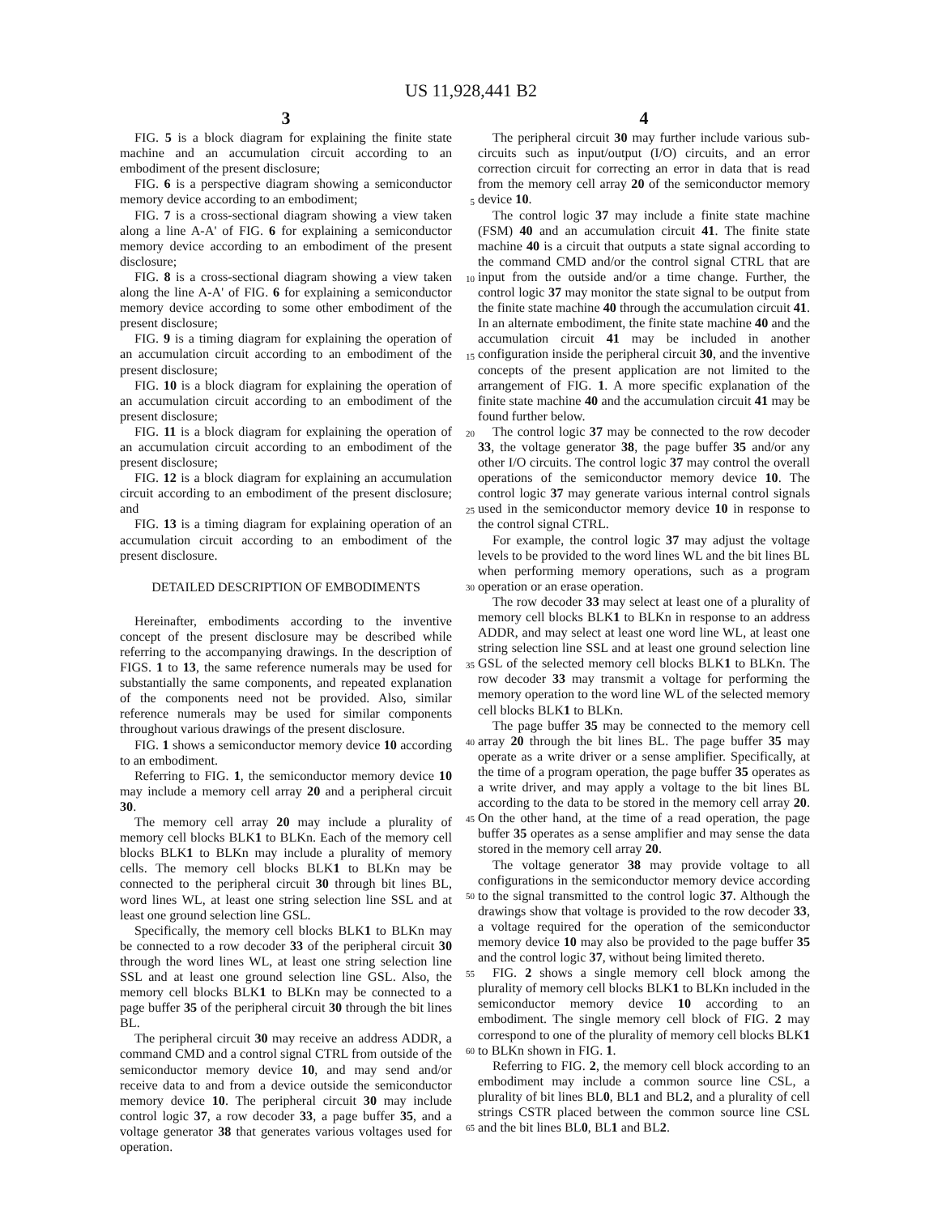US 11,928,441 B2
3
FIG. 5 is a block diagram for explaining the finite state machine and an accumulation circuit according to an embodiment of the present disclosure;
FIG. 6 is a perspective diagram showing a semiconductor memory device according to an embodiment;
FIG. 7 is a cross-sectional diagram showing a view taken along a line A-A' of FIG. 6 for explaining a semiconductor memory device according to an embodiment of the present disclosure;
FIG. 8 is a cross-sectional diagram showing a view taken along the line A-A' of FIG. 6 for explaining a semiconductor memory device according to some other embodiment of the present disclosure;
FIG. 9 is a timing diagram for explaining the operation of an accumulation circuit according to an embodiment of the present disclosure;
FIG. 10 is a block diagram for explaining the operation of an accumulation circuit according to an embodiment of the present disclosure;
FIG. 11 is a block diagram for explaining the operation of an accumulation circuit according to an embodiment of the present disclosure;
FIG. 12 is a block diagram for explaining an accumulation circuit according to an embodiment of the present disclosure; and
FIG. 13 is a timing diagram for explaining operation of an accumulation circuit according to an embodiment of the present disclosure.
DETAILED DESCRIPTION OF EMBODIMENTS
Hereinafter, embodiments according to the inventive concept of the present disclosure may be described while referring to the accompanying drawings. In the description of FIGS. 1 to 13, the same reference numerals may be used for substantially the same components, and repeated explanation of the components need not be provided. Also, similar reference numerals may be used for similar components throughout various drawings of the present disclosure.
FIG. 1 shows a semiconductor memory device 10 according to an embodiment.
Referring to FIG. 1, the semiconductor memory device 10 may include a memory cell array 20 and a peripheral circuit 30.
The memory cell array 20 may include a plurality of memory cell blocks BLK1 to BLKn. Each of the memory cell blocks BLK1 to BLKn may include a plurality of memory cells. The memory cell blocks BLK1 to BLKn may be connected to the peripheral circuit 30 through bit lines BL, word lines WL, at least one string selection line SSL and at least one ground selection line GSL.
Specifically, the memory cell blocks BLK1 to BLKn may be connected to a row decoder 33 of the peripheral circuit 30 through the word lines WL, at least one string selection line SSL and at least one ground selection line GSL. Also, the memory cell blocks BLK1 to BLKn may be connected to a page buffer 35 of the peripheral circuit 30 through the bit lines BL.
The peripheral circuit 30 may receive an address ADDR, a command CMD and a control signal CTRL from outside of the semiconductor memory device 10, and may send and/or receive data to and from a device outside the semiconductor memory device 10. The peripheral circuit 30 may include control logic 37, a row decoder 33, a page buffer 35, and a voltage generator 38 that generates various voltages used for operation.
5
10
15
20
25
30
35
40
45
50
55
60
65
4
The peripheral circuit 30 may further include various sub-circuits such as input/output (I/O) circuits, and an error correction circuit for correcting an error in data that is read from the memory cell array 20 of the semiconductor memory device 10.
The control logic 37 may include a finite state machine (FSM) 40 and an accumulation circuit 41. The finite state machine 40 is a circuit that outputs a state signal according to the command CMD and/or the control signal CTRL that are input from the outside and/or a time change. Further, the control logic 37 may monitor the state signal to be output from the finite state machine 40 through the accumulation circuit 41. In an alternate embodiment, the finite state machine 40 and the accumulation circuit 41 may be included in another configuration inside the peripheral circuit 30, and the inventive concepts of the present application are not limited to the arrangement of FIG. 1. A more specific explanation of the finite state machine 40 and the accumulation circuit 41 may be found further below.
The control logic 37 may be connected to the row decoder 33, the voltage generator 38, the page buffer 35 and/or any other I/O circuits. The control logic 37 may control the overall operations of the semiconductor memory device 10. The control logic 37 may generate various internal control signals used in the semiconductor memory device 10 in response to the control signal CTRL.
For example, the control logic 37 may adjust the voltage levels to be provided to the word lines WL and the bit lines BL when performing memory operations, such as a program operation or an erase operation.
The row decoder 33 may select at least one of a plurality of memory cell blocks BLK1 to BLKn in response to an address ADDR, and may select at least one word line WL, at least one string selection line SSL and at least one ground selection line GSL of the selected memory cell blocks BLK1 to BLKn. The row decoder 33 may transmit a voltage for performing the memory operation to the word line WL of the selected memory cell blocks BLK1 to BLKn.
The page buffer 35 may be connected to the memory cell array 20 through the bit lines BL. The page buffer 35 may operate as a write driver or a sense amplifier. Specifically, at the time of a program operation, the page buffer 35 operates as a write driver, and may apply a voltage to the bit lines BL according to the data to be stored in the memory cell array 20. On the other hand, at the time of a read operation, the page buffer 35 operates as a sense amplifier and may sense the data stored in the memory cell array 20.
The voltage generator 38 may provide voltage to all configurations in the semiconductor memory device according to the signal transmitted to the control logic 37. Although the drawings show that voltage is provided to the row decoder 33, a voltage required for the operation of the semiconductor memory device 10 may also be provided to the page buffer 35 and the control logic 37, without being limited thereto.
FIG. 2 shows a single memory cell block among the plurality of memory cell blocks BLK1 to BLKn included in the semiconductor memory device 10 according to an embodiment. The single memory cell block of FIG. 2 may correspond to one of the plurality of memory cell blocks BLK1 to BLKn shown in FIG. 1.
Referring to FIG. 2, the memory cell block according to an embodiment may include a common source line CSL, a plurality of bit lines BL0, BL1 and BL2, and a plurality of cell strings CSTR placed between the common source line CSL and the bit lines BL0, BL1 and BL2.